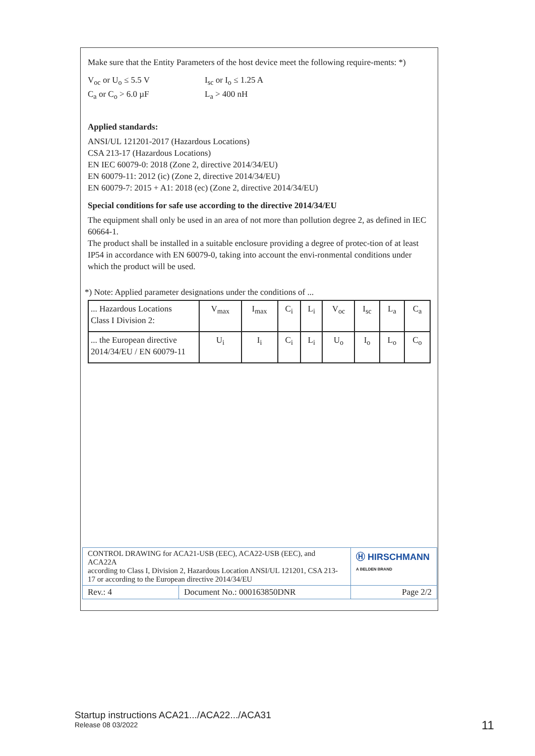Make sure that the Entity Parameters of the host device meet the following require-ments: *)
V<sub>oc</sub> or U<sub>o</sub> ≤ 5.5 V
C<sub>a</sub> or C<sub>o</sub> > 6.0 µF
I<sub>sc</sub> or I<sub>o</sub> ≤ 1.25 A
L<sub>a</sub> > 400 nH
Applied standards:
ANSI/UL 121201-2017 (Hazardous Locations)
CSA 213-17 (Hazardous Locations)
EN IEC 60079-0: 2018 (Zone 2, directive 2014/34/EU)
EN 60079-11: 2012 (ic) (Zone 2, directive 2014/34/EU)
EN 60079-7: 2015 + A1: 2018 (ec) (Zone 2, directive 2014/34/EU)
Special conditions for safe use according to the directive 2014/34/EU
The equipment shall only be used in an area of not more than pollution degree 2, as defined in IEC 60664-1.
The product shall be installed in a suitable enclosure providing a degree of protec-tion of at least IP54 in accordance with EN 60079-0, taking into account the envi-ronmental conditions under which the product will be used.
*) Note: Applied parameter designations under the conditions of ...
| ... Hazardous Locations Class I Division 2: | V<sub>max</sub> | I<sub>max</sub> | C<sub>i</sub> | L<sub>i</sub> | V<sub>oc</sub> | I<sub>sc</sub> | L<sub>a</sub> | C<sub>a</sub> |
| ... the European directive 2014/34/EU / EN 60079-11 | U<sub>i</sub> | I<sub>i</sub> | C<sub>i</sub> | L<sub>i</sub> | U<sub>o</sub> | I<sub>o</sub> | L<sub>o</sub> | C<sub>o</sub> |
| CONTROL DRAWING for ACA21-USB (EEC), ACA22-USB (EEC), and ACA22A according to Class I, Division 2, Hazardous Location ANSI/UL 121201, CSA 213-17 or according to the European directive 2014/34/EU | | Ⓗ HIRSCHMANN A BELDEN BRAND |
| Rev.: 4 | Document No.: 000163850DNR | Page 2/2 |
Startup instructions ACA21.../ACA22.../ACA31
Release 08 03/2022
11